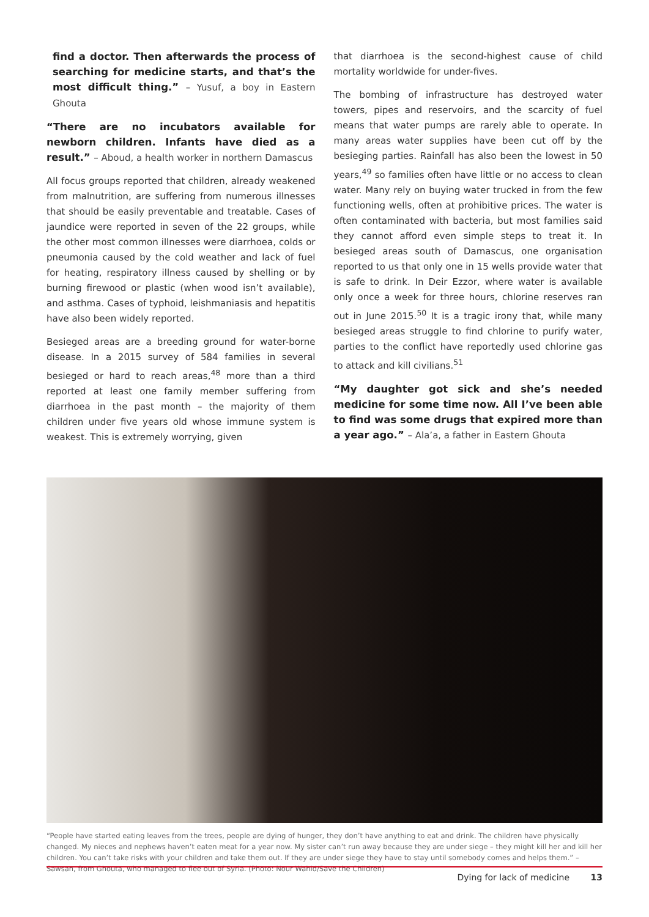find a doctor. Then afterwards the process of searching for medicine starts, and that’s the most difficult thing.” – Yusuf, a boy in Eastern Ghouta
“There are no incubators available for newborn children. Infants have died as a result.” – Aboud, a health worker in northern Damascus
All focus groups reported that children, already weakened from malnutrition, are suffering from numerous illnesses that should be easily preventable and treatable. Cases of jaundice were reported in seven of the 22 groups, while the other most common illnesses were diarrhoea, colds or pneumonia caused by the cold weather and lack of fuel for heating, respiratory illness caused by shelling or by burning firewood or plastic (when wood isn’t available), and asthma. Cases of typhoid, leishmaniasis and hepatitis have also been widely reported.
Besieged areas are a breeding ground for water-borne disease. In a 2015 survey of 584 families in several besieged or hard to reach areas,<sup>48</sup> more than a third reported at least one family member suffering from diarrhoea in the past month – the majority of them children under five years old whose immune system is weakest. This is extremely worrying, given
that diarrhoea is the second-highest cause of child mortality worldwide for under-fives.
The bombing of infrastructure has destroyed water towers, pipes and reservoirs, and the scarcity of fuel means that water pumps are rarely able to operate. In many areas water supplies have been cut off by the besieging parties. Rainfall has also been the lowest in 50 years,<sup>49</sup> so families often have little or no access to clean water. Many rely on buying water trucked in from the few functioning wells, often at prohibitive prices. The water is often contaminated with bacteria, but most families said they cannot afford even simple steps to treat it. In besieged areas south of Damascus, one organisation reported to us that only one in 15 wells provide water that is safe to drink. In Deir Ezzor, where water is available only once a week for three hours, chlorine reserves ran out in June 2015.<sup>50</sup> It is a tragic irony that, while many besieged areas struggle to find chlorine to purify water, parties to the conflict have reportedly used chlorine gas to attack and kill civilians.<sup>51</sup>
“My daughter got sick and she’s needed medicine for some time now. All I’ve been able to find was some drugs that expired more than a year ago.” – Ala’a, a father in Eastern Ghouta
“People have started eating leaves from the trees, people are dying of hunger, they don’t have anything to eat and drink. The children have physically changed. My nieces and nephews haven’t eaten meat for a year now. My sister can’t run away because they are under siege – they might kill her and kill her children. You can’t take risks with your children and take them out. If they are under siege they have to stay until somebody comes and helps them.” – Sawsan, from Ghouta, who managed to flee out of Syria. (Photo: Nour Wahid/Save the Children)
Dying for lack of medicine 13